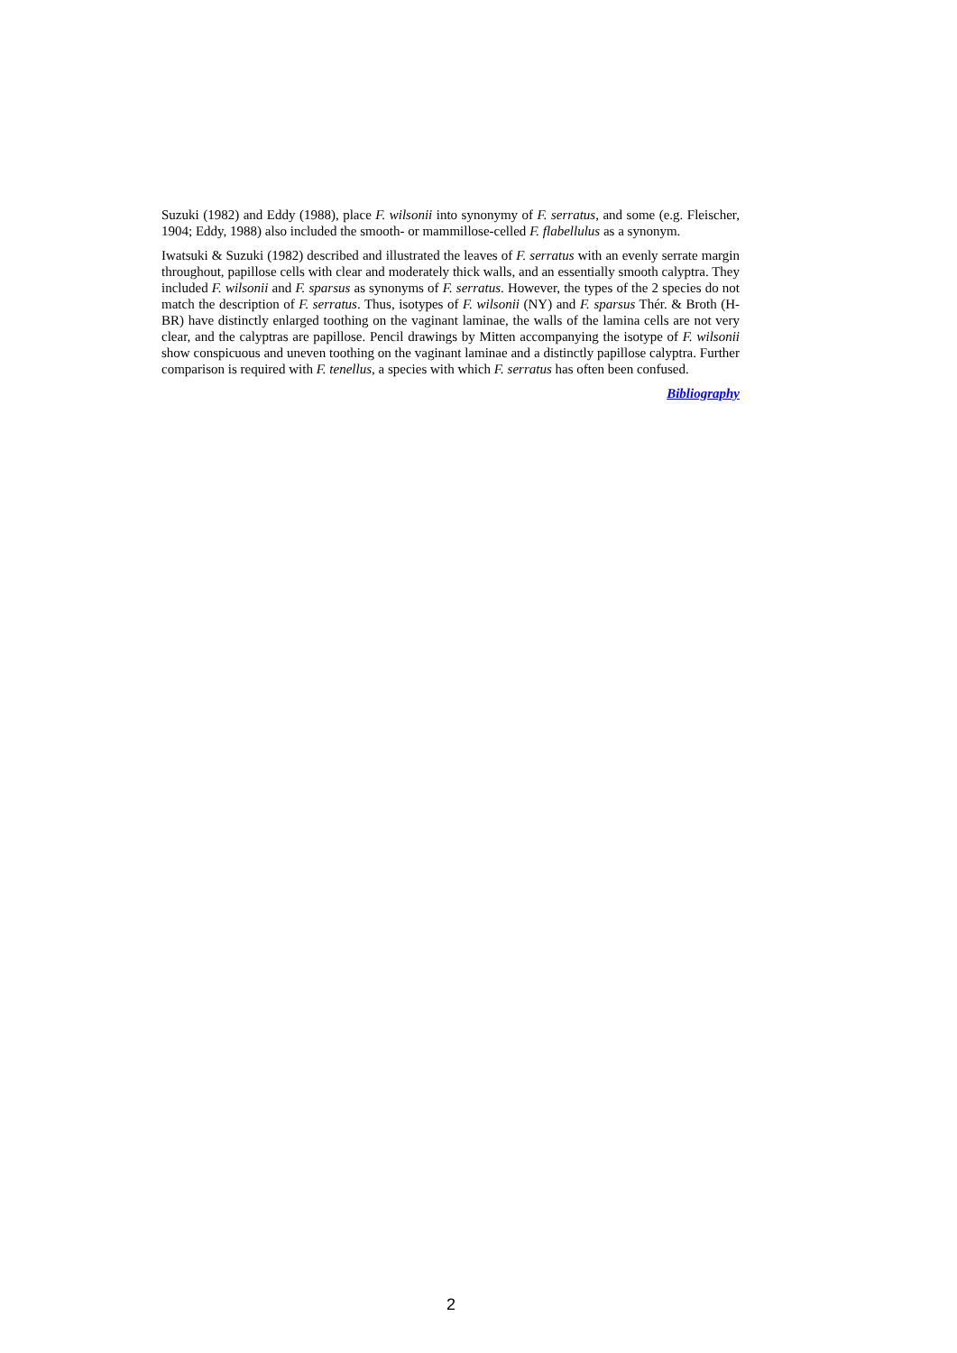Suzuki (1982) and Eddy (1988), place F. wilsonii into synonymy of F. serratus, and some (e.g. Fleischer, 1904; Eddy, 1988) also included the smooth- or mammillose-celled F. flabellulus as a synonym.
Iwatsuki & Suzuki (1982) described and illustrated the leaves of F. serratus with an evenly serrate margin throughout, papillose cells with clear and moderately thick walls, and an essentially smooth calyptra. They included F. wilsonii and F. sparsus as synonyms of F. serratus. However, the types of the 2 species do not match the description of F. serratus. Thus, isotypes of F. wilsonii (NY) and F. sparsus Thér. & Broth (H-BR) have distinctly enlarged toothing on the vaginant laminae, the walls of the lamina cells are not very clear, and the calyptras are papillose. Pencil drawings by Mitten accompanying the isotype of F. wilsonii show conspicuous and uneven toothing on the vaginant laminae and a distinctly papillose calyptra. Further comparison is required with F. tenellus, a species with which F. serratus has often been confused.
Bibliography
2